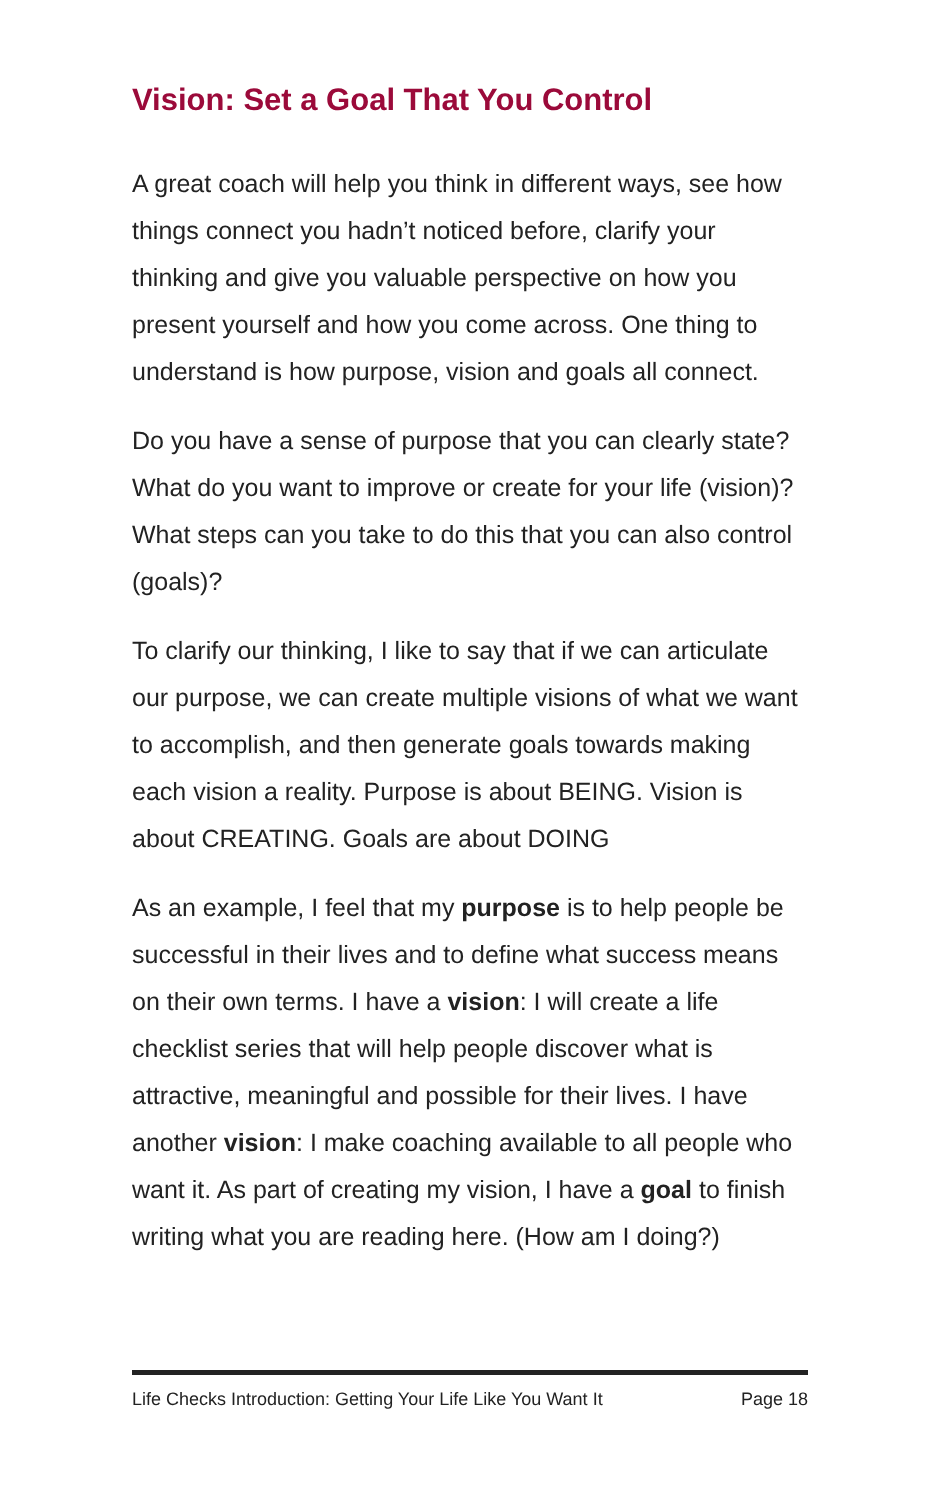Vision: Set a Goal That You Control
A great coach will help you think in different ways, see how things connect you hadn’t noticed before, clarify your thinking and give you valuable perspective on how you present yourself and how you come across. One thing to understand is how purpose, vision and goals all connect.
Do you have a sense of purpose that you can clearly state? What do you want to improve or create for your life (vision)? What steps can you take to do this that you can also control (goals)?
To clarify our thinking, I like to say that if we can articulate our purpose, we can create multiple visions of what we want to accomplish, and then generate goals towards making each vision a reality. Purpose is about BEING. Vision is about CREATING. Goals are about DOING
As an example, I feel that my purpose is to help people be successful in their lives and to define what success means on their own terms. I have a vision: I will create a life checklist series that will help people discover what is attractive, meaningful and possible for their lives. I have another vision: I make coaching available to all people who want it. As part of creating my vision, I have a goal to finish writing what you are reading here. (How am I doing?)
Life Checks Introduction: Getting Your Life Like You Want It Page 18